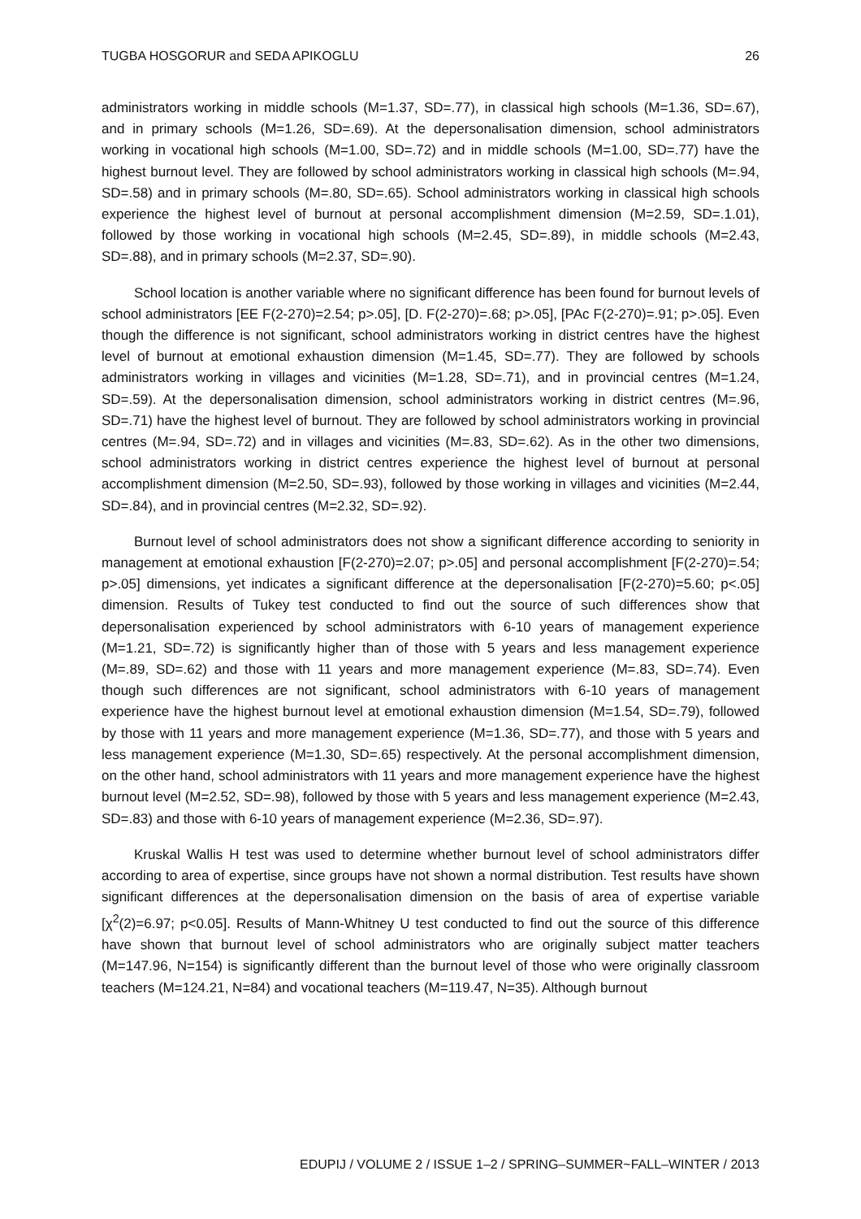TUGBA HOSGORUR and SEDA APIKOGLU 26
administrators working in middle schools (M=1.37, SD=.77), in classical high schools (M=1.36, SD=.67), and in primary schools (M=1.26, SD=.69). At the depersonalisation dimension, school administrators working in vocational high schools (M=1.00, SD=.72) and in middle schools (M=1.00, SD=.77) have the highest burnout level. They are followed by school administrators working in classical high schools (M=.94, SD=.58) and in primary schools (M=.80, SD=.65). School administrators working in classical high schools experience the highest level of burnout at personal accomplishment dimension (M=2.59, SD=.1.01), followed by those working in vocational high schools (M=2.45, SD=.89), in middle schools (M=2.43, SD=.88), and in primary schools (M=2.37, SD=.90).
School location is another variable where no significant difference has been found for burnout levels of school administrators [EE F(2-270)=2.54; p>.05], [D. F(2-270)=.68; p>.05], [PAc F(2-270)=.91; p>.05]. Even though the difference is not significant, school administrators working in district centres have the highest level of burnout at emotional exhaustion dimension (M=1.45, SD=.77). They are followed by schools administrators working in villages and vicinities (M=1.28, SD=.71), and in provincial centres (M=1.24, SD=.59). At the depersonalisation dimension, school administrators working in district centres (M=.96, SD=.71) have the highest level of burnout. They are followed by school administrators working in provincial centres (M=.94, SD=.72) and in villages and vicinities (M=.83, SD=.62). As in the other two dimensions, school administrators working in district centres experience the highest level of burnout at personal accomplishment dimension (M=2.50, SD=.93), followed by those working in villages and vicinities (M=2.44, SD=.84), and in provincial centres (M=2.32, SD=.92).
Burnout level of school administrators does not show a significant difference according to seniority in management at emotional exhaustion [F(2-270)=2.07; p>.05] and personal accomplishment [F(2-270)=.54; p>.05] dimensions, yet indicates a significant difference at the depersonalisation [F(2-270)=5.60; p<.05] dimension. Results of Tukey test conducted to find out the source of such differences show that depersonalisation experienced by school administrators with 6-10 years of management experience (M=1.21, SD=.72) is significantly higher than of those with 5 years and less management experience (M=.89, SD=.62) and those with 11 years and more management experience (M=.83, SD=.74). Even though such differences are not significant, school administrators with 6-10 years of management experience have the highest burnout level at emotional exhaustion dimension (M=1.54, SD=.79), followed by those with 11 years and more management experience (M=1.36, SD=.77), and those with 5 years and less management experience (M=1.30, SD=.65) respectively. At the personal accomplishment dimension, on the other hand, school administrators with 11 years and more management experience have the highest burnout level (M=2.52, SD=.98), followed by those with 5 years and less management experience (M=2.43, SD=.83) and those with 6-10 years of management experience (M=2.36, SD=.97).
Kruskal Wallis H test was used to determine whether burnout level of school administrators differ according to area of expertise, since groups have not shown a normal distribution. Test results have shown significant differences at the depersonalisation dimension on the basis of area of expertise variable [χ<sup>2</sup>(2)=6.97; p<0.05]. Results of Mann-Whitney U test conducted to find out the source of this difference have shown that burnout level of school administrators who are originally subject matter teachers (M=147.96, N=154) is significantly different than the burnout level of those who were originally classroom teachers (M=124.21, N=84) and vocational teachers (M=119.47, N=35). Although burnout
EDUPIJ / VOLUME 2 / ISSUE 1–2 / SPRING–SUMMER~FALL–WINTER / 2013